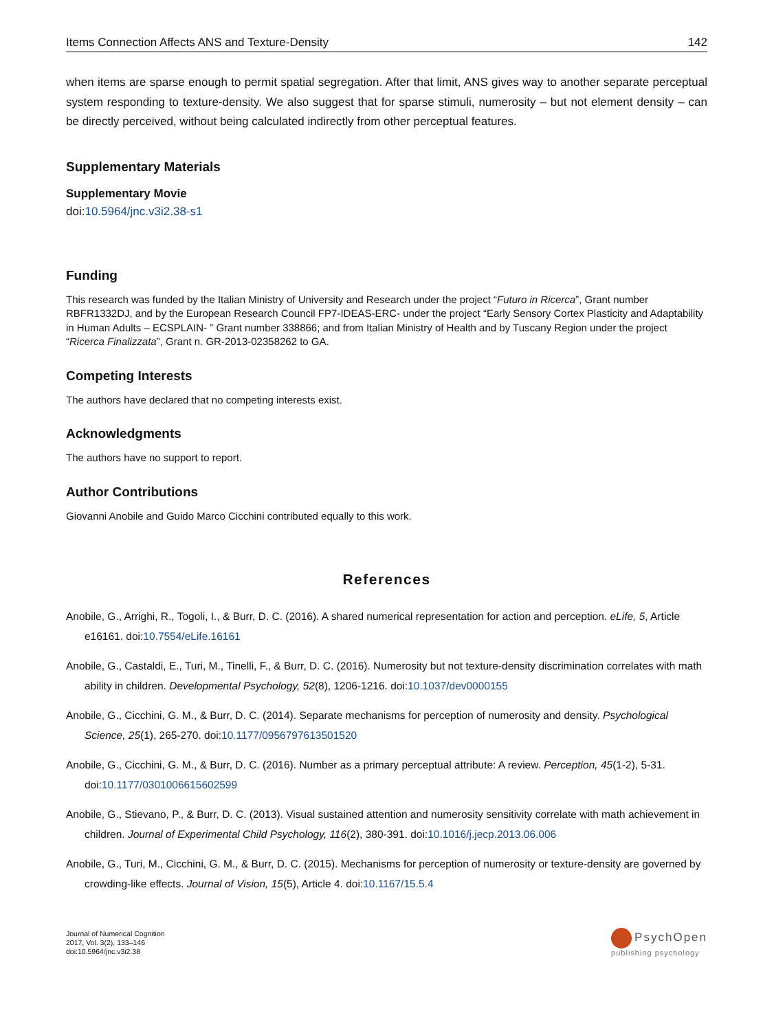Items Connection Affects ANS and Texture-Density 142
when items are sparse enough to permit spatial segregation. After that limit, ANS gives way to another separate perceptual system responding to texture-density. We also suggest that for sparse stimuli, numerosity – but not element density – can be directly perceived, without being calculated indirectly from other perceptual features.
Supplementary Materials
Supplementary Movie
doi:10.5964/jnc.v3i2.38-s1
Funding
This research was funded by the Italian Ministry of University and Research under the project “Futuro in Ricerca”, Grant number RBFR1332DJ, and by the European Research Council FP7-IDEAS-ERC- under the project “Early Sensory Cortex Plasticity and Adaptability in Human Adults – ECSPLAIN- ” Grant number 338866; and from Italian Ministry of Health and by Tuscany Region under the project “Ricerca Finalizzata”, Grant n. GR-2013-02358262 to GA.
Competing Interests
The authors have declared that no competing interests exist.
Acknowledgments
The authors have no support to report.
Author Contributions
Giovanni Anobile and Guido Marco Cicchini contributed equally to this work.
References
Anobile, G., Arrighi, R., Togoli, I., & Burr, D. C. (2016). A shared numerical representation for action and perception. eLife, 5, Article e16161. doi:10.7554/eLife.16161
Anobile, G., Castaldi, E., Turi, M., Tinelli, F., & Burr, D. C. (2016). Numerosity but not texture-density discrimination correlates with math ability in children. Developmental Psychology, 52(8), 1206-1216. doi:10.1037/dev0000155
Anobile, G., Cicchini, G. M., & Burr, D. C. (2014). Separate mechanisms for perception of numerosity and density. Psychological Science, 25(1), 265-270. doi:10.1177/0956797613501520
Anobile, G., Cicchini, G. M., & Burr, D. C. (2016). Number as a primary perceptual attribute: A review. Perception, 45(1-2), 5-31. doi:10.1177/0301006615602599
Anobile, G., Stievano, P., & Burr, D. C. (2013). Visual sustained attention and numerosity sensitivity correlate with math achievement in children. Journal of Experimental Child Psychology, 116(2), 380-391. doi:10.1016/j.jecp.2013.06.006
Anobile, G., Turi, M., Cicchini, G. M., & Burr, D. C. (2015). Mechanisms for perception of numerosity or texture-density are governed by crowding-like effects. Journal of Vision, 15(5), Article 4. doi:10.1167/15.5.4
Journal of Numerical Cognition
2017, Vol. 3(2), 133–146
doi:10.5964/jnc.v3i2.38
PsychOpen
publishing psychology